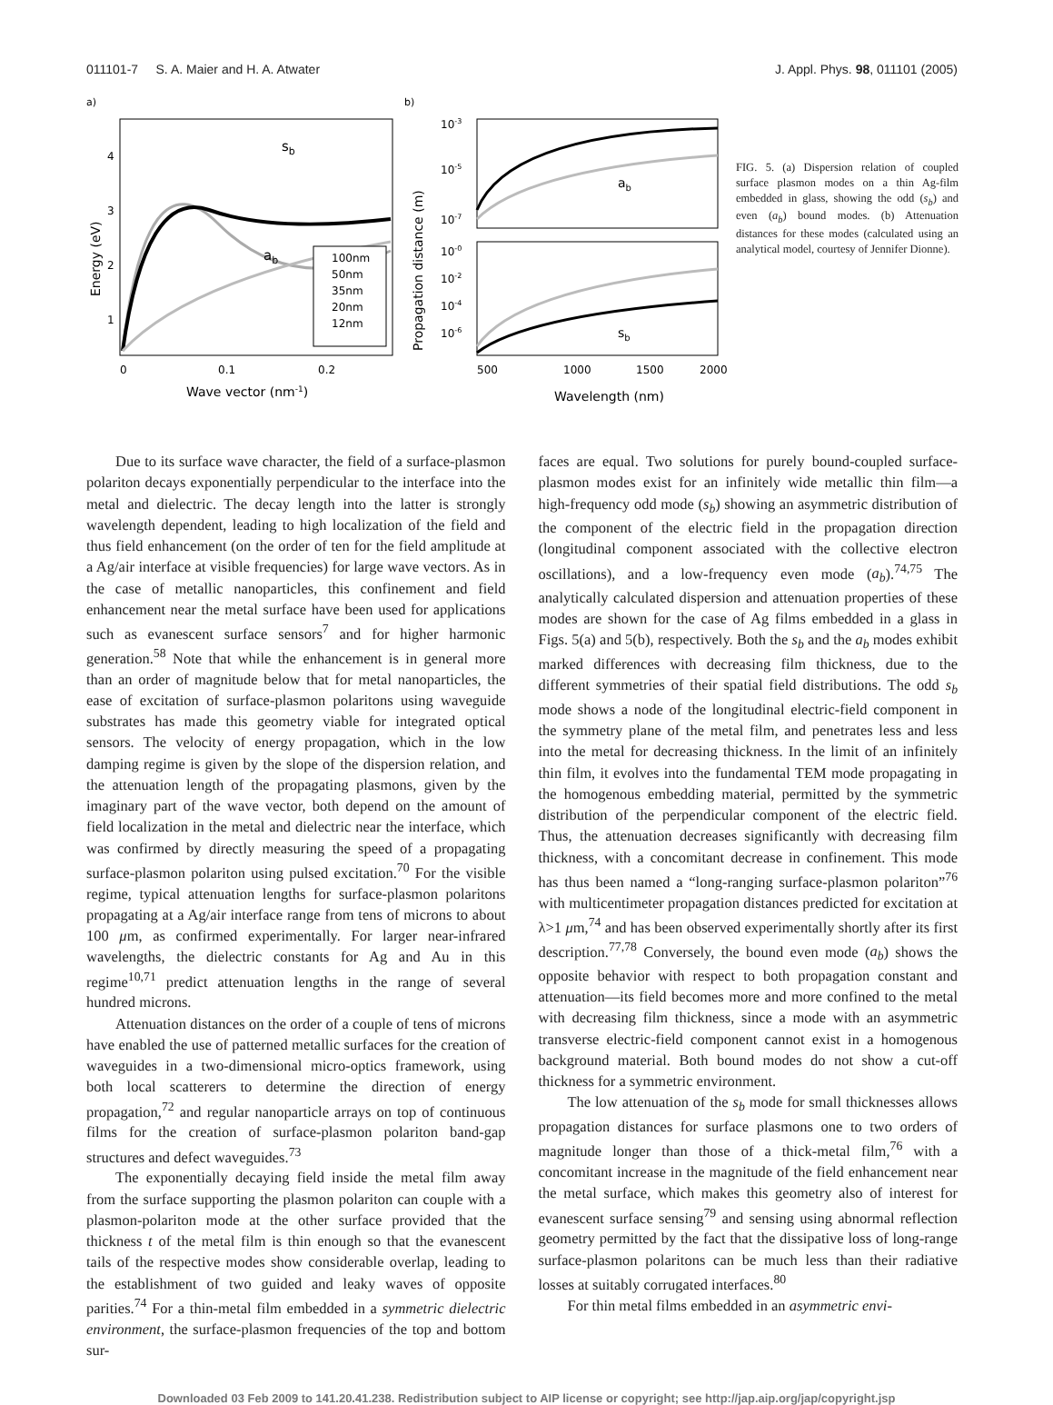011101-7 S. A. Maier and H. A. Atwater J. Appl. Phys. 98, 011101 (2005)
a)
sb
ab
4
3
2
1
100nm
50nm
35nm
20nm
12nm
0
0.1
0.2
Wave vector (nm-1)
Energy (eV)
b)
ab
sb
10-3
10-5
10-7
10-0
10-2
10-4
10-6
500
1000
1500
2000
Wavelength (nm)
Propagation distance (m)
FIG. 5. (a) Dispersion relation of coupled surface plasmon modes on a thin Ag-film embedded in glass, showing the odd (s<sub>b</sub>) and even (a<sub>b</sub>) bound modes. (b) Attenuation distances for these modes (calculated using an analytical model, courtesy of Jennifer Dionne).
Due to its surface wave character, the field of a surface-plasmon polariton decays exponentially perpendicular to the interface into the metal and dielectric. The decay length into the latter is strongly wavelength dependent, leading to high localization of the field and thus field enhancement (on the order of ten for the field amplitude at a Ag/air interface at visible frequencies) for large wave vectors. As in the case of metallic nanoparticles, this confinement and field enhancement near the metal surface have been used for applications such as evanescent surface sensors<sup>7</sup> and for higher harmonic generation.<sup>58</sup> Note that while the enhancement is in general more than an order of magnitude below that for metal nanoparticles, the ease of excitation of surface-plasmon polaritons using waveguide substrates has made this geometry viable for integrated optical sensors. The velocity of energy propagation, which in the low damping regime is given by the slope of the dispersion relation, and the attenuation length of the propagating plasmons, given by the imaginary part of the wave vector, both depend on the amount of field localization in the metal and dielectric near the interface, which was confirmed by directly measuring the speed of a propagating surface-plasmon polariton using pulsed excitation.<sup>70</sup> For the visible regime, typical attenuation lengths for surface-plasmon polaritons propagating at a Ag/air interface range from tens of microns to about 100 μm, as confirmed experimentally. For larger near-infrared wavelengths, the dielectric constants for Ag and Au in this regime<sup>10,71</sup> predict attenuation lengths in the range of several hundred microns.
Attenuation distances on the order of a couple of tens of microns have enabled the use of patterned metallic surfaces for the creation of waveguides in a two-dimensional micro-optics framework, using both local scatterers to determine the direction of energy propagation,<sup>72</sup> and regular nanoparticle arrays on top of continuous films for the creation of surface-plasmon polariton band-gap structures and defect waveguides.<sup>73</sup>
The exponentially decaying field inside the metal film away from the surface supporting the plasmon polariton can couple with a plasmon-polariton mode at the other surface provided that the thickness t of the metal film is thin enough so that the evanescent tails of the respective modes show considerable overlap, leading to the establishment of two guided and leaky waves of opposite parities.<sup>74</sup> For a thin-metal film embedded in a symmetric dielectric environment, the surface-plasmon frequencies of the top and bottom sur-
faces are equal. Two solutions for purely bound-coupled surface-plasmon modes exist for an infinitely wide metallic thin film—a high-frequency odd mode (s<sub>b</sub>) showing an asymmetric distribution of the component of the electric field in the propagation direction (longitudinal component associated with the collective electron oscillations), and a low-frequency even mode (a<sub>b</sub>).<sup>74,75</sup> The analytically calculated dispersion and attenuation properties of these modes are shown for the case of Ag films embedded in a glass in Figs. 5(a) and 5(b), respectively. Both the s<sub>b</sub> and the a<sub>b</sub> modes exhibit marked differences with decreasing film thickness, due to the different symmetries of their spatial field distributions. The odd s<sub>b</sub> mode shows a node of the longitudinal electric-field component in the symmetry plane of the metal film, and penetrates less and less into the metal for decreasing thickness. In the limit of an infinitely thin film, it evolves into the fundamental TEM mode propagating in the homogenous embedding material, permitted by the symmetric distribution of the perpendicular component of the electric field. Thus, the attenuation decreases significantly with decreasing film thickness, with a concomitant decrease in confinement. This mode has thus been named a “long-ranging surface-plasmon polariton”<sup>76</sup> with multicentimeter propagation distances predicted for excitation at λ>1 μm,<sup>74</sup> and has been observed experimentally shortly after its first description.<sup>77,78</sup> Conversely, the bound even mode (a<sub>b</sub>) shows the opposite behavior with respect to both propagation constant and attenuation—its field becomes more and more confined to the metal with decreasing film thickness, since a mode with an asymmetric transverse electric-field component cannot exist in a homogenous background material. Both bound modes do not show a cut-off thickness for a symmetric environment.
The low attenuation of the s<sub>b</sub> mode for small thicknesses allows propagation distances for surface plasmons one to two orders of magnitude longer than those of a thick-metal film,<sup>76</sup> with a concomitant increase in the magnitude of the field enhancement near the metal surface, which makes this geometry also of interest for evanescent surface sensing<sup>79</sup> and sensing using abnormal reflection geometry permitted by the fact that the dissipative loss of long-range surface-plasmon polaritons can be much less than their radiative losses at suitably corrugated interfaces.<sup>80</sup>
For thin metal films embedded in an asymmetric envi-
Downloaded 03 Feb 2009 to 141.20.41.238. Redistribution subject to AIP license or copyright; see http://jap.aip.org/jap/copyright.jsp